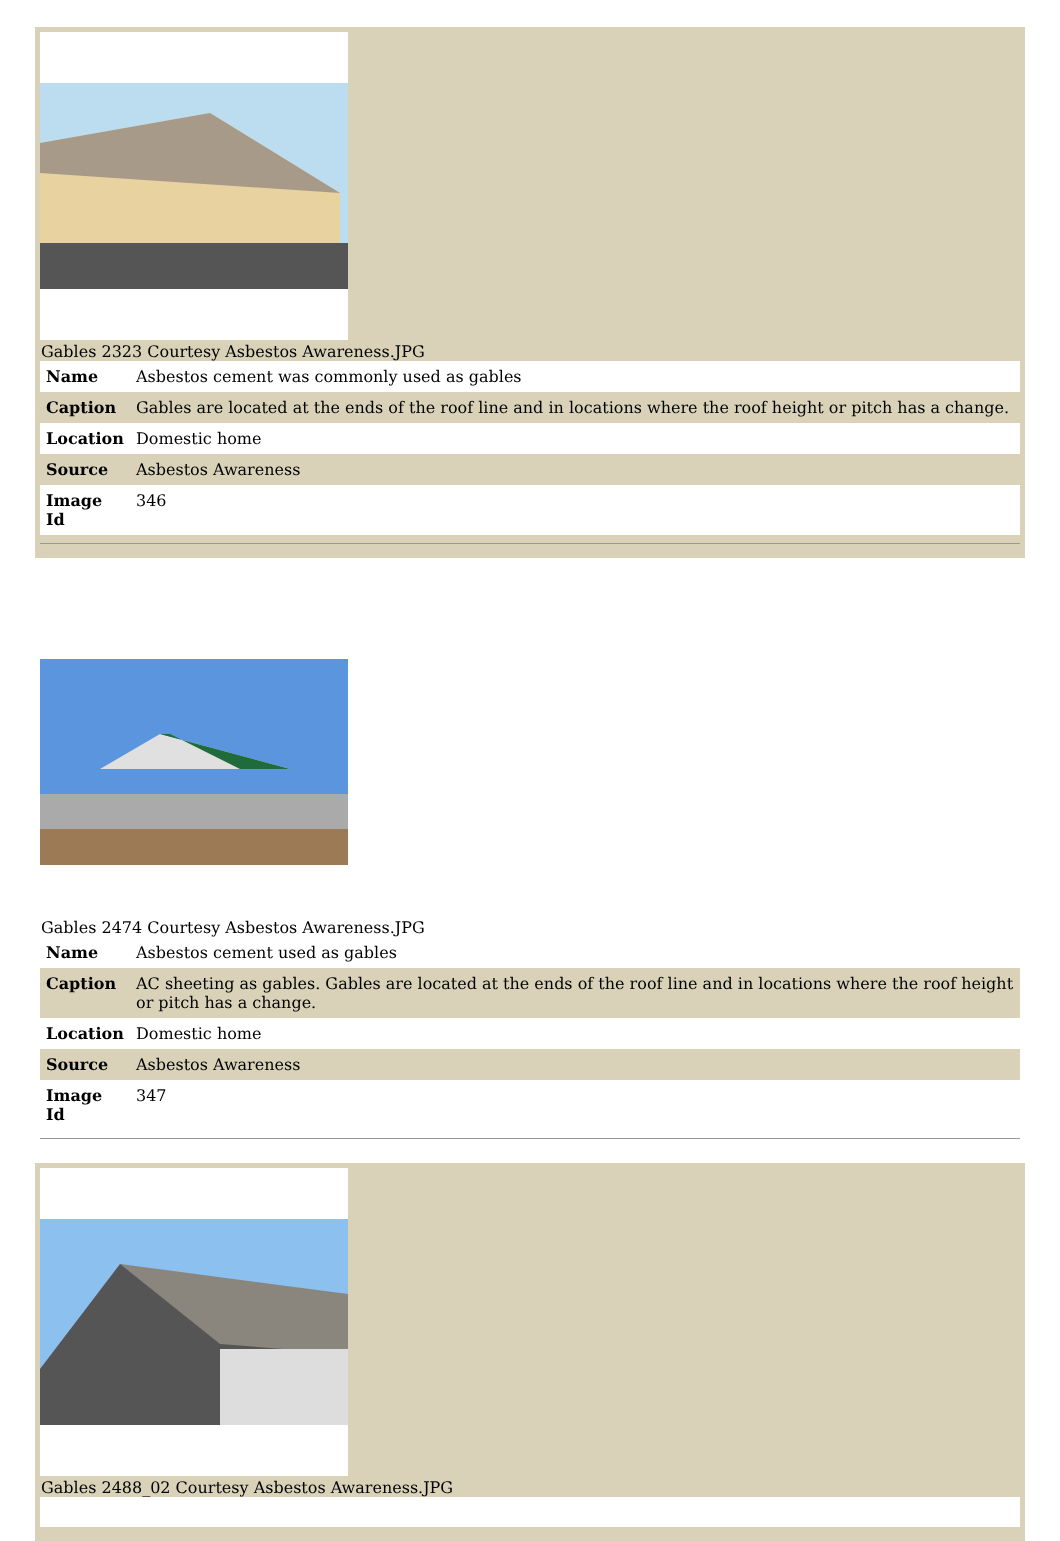Gables 2323 Courtesy Asbestos Awareness.JPG
| Name | Asbestos cement was commonly used as gables |
| Caption | Gables are located at the ends of the roof line and in locations where the roof height or pitch has a change. |
| Location | Domestic home |
| Source | Asbestos Awareness |
| Image Id | 346 |
Gables 2474 Courtesy Asbestos Awareness.JPG
| Name | Asbestos cement used as gables |
| Caption | AC sheeting as gables. Gables are located at the ends of the roof line and in locations where the roof height or pitch has a change. |
| Location | Domestic home |
| Source | Asbestos Awareness |
| Image Id | 347 |
Gables 2488_02 Courtesy Asbestos Awareness.JPG